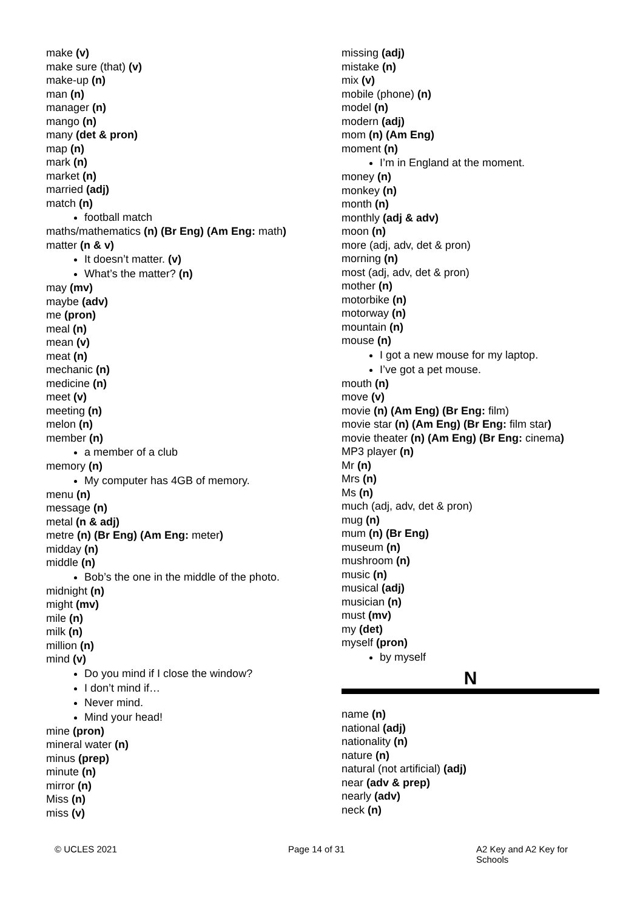make (v)
make sure (that) (v)
make-up (n)
man (n)
manager (n)
mango (n)
many (det & pron)
map (n)
mark (n)
market (n)
married (adj)
match (n)
football match
maths/mathematics (n) (Br Eng) (Am Eng: math)
matter (n & v)
It doesn’t matter. (v)
What’s the matter? (n)
may (mv)
maybe (adv)
me (pron)
meal (n)
mean (v)
meat (n)
mechanic (n)
medicine (n)
meet (v)
meeting (n)
melon (n)
member (n)
a member of a club
memory (n)
My computer has 4GB of memory.
menu (n)
message (n)
metal (n & adj)
metre (n) (Br Eng) (Am Eng: meter)
midday (n)
middle (n)
Bob’s the one in the middle of the photo.
midnight (n)
might (mv)
mile (n)
milk (n)
million (n)
mind (v)
Do you mind if I close the window?
I don’t mind if…
Never mind.
Mind your head!
mine (pron)
mineral water (n)
minus (prep)
minute (n)
mirror (n)
Miss (n)
miss (v)
missing (adj)
mistake (n)
mix (v)
mobile (phone) (n)
model (n)
modern (adj)
mom (n) (Am Eng)
moment (n)
I’m in England at the moment.
money (n)
monkey (n)
month (n)
monthly (adj & adv)
moon (n)
more (adj, adv, det & pron)
morning (n)
most (adj, adv, det & pron)
mother (n)
motorbike (n)
motorway (n)
mountain (n)
mouse (n)
I got a new mouse for my laptop.
I’ve got a pet mouse.
mouth (n)
move (v)
movie (n) (Am Eng) (Br Eng: film)
movie star (n) (Am Eng) (Br Eng: film star)
movie theater (n) (Am Eng) (Br Eng: cinema)
MP3 player (n)
Mr (n)
Mrs (n)
Ms (n)
much (adj, adv, det & pron)
mug (n)
mum (n) (Br Eng)
museum (n)
mushroom (n)
music (n)
musical (adj)
musician (n)
must (mv)
my (det)
myself (pron)
by myself
N
name (n)
national (adj)
nationality (n)
nature (n)
natural (not artificial) (adj)
near (adv & prep)
nearly (adv)
neck (n)
© UCLES 2021 Page 14 of 31 A2 Key and A2 Key for Schools